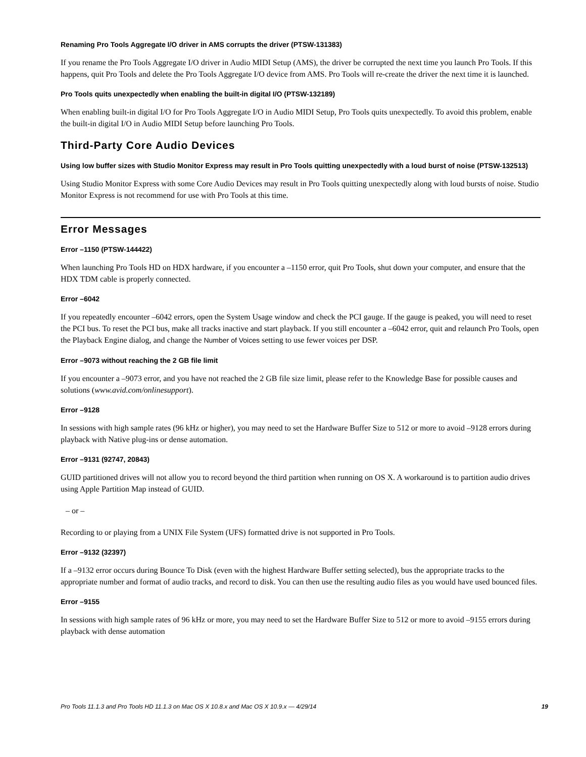Renaming Pro Tools Aggregate I/O driver in AMS corrupts the driver (PTSW-131383)
If you rename the Pro Tools Aggregate I/O driver in Audio MIDI Setup (AMS), the driver be corrupted the next time you launch Pro Tools. If this happens, quit Pro Tools and delete the Pro Tools Aggregate I/O device from AMS. Pro Tools will re-create the driver the next time it is launched.
Pro Tools quits unexpectedly when enabling the built-in digital I/O (PTSW-132189)
When enabling built-in digital I/O for Pro Tools Aggregate I/O in Audio MIDI Setup, Pro Tools quits unexpectedly. To avoid this problem, enable the built-in digital I/O in Audio MIDI Setup before launching Pro Tools.
Third-Party Core Audio Devices
Using low buffer sizes with Studio Monitor Express may result in Pro Tools quitting unexpectedly with a loud burst of noise (PTSW-132513)
Using Studio Monitor Express with some Core Audio Devices may result in Pro Tools quitting unexpectedly along with loud bursts of noise. Studio Monitor Express is not recommend for use with Pro Tools at this time.
Error Messages
Error –1150 (PTSW-144422)
When launching Pro Tools HD on HDX hardware, if you encounter a –1150 error, quit Pro Tools, shut down your computer, and ensure that the HDX TDM cable is properly connected.
Error –6042
If you repeatedly encounter –6042 errors, open the System Usage window and check the PCI gauge. If the gauge is peaked, you will need to reset the PCI bus. To reset the PCI bus, make all tracks inactive and start playback. If you still encounter a –6042 error, quit and relaunch Pro Tools, open the Playback Engine dialog, and change the Number of Voices setting to use fewer voices per DSP.
Error –9073 without reaching the 2 GB file limit
If you encounter a –9073 error, and you have not reached the 2 GB file size limit, please refer to the Knowledge Base for possible causes and solutions (www.avid.com/onlinesupport).
Error –9128
In sessions with high sample rates (96 kHz or higher), you may need to set the Hardware Buffer Size to 512 or more to avoid –9128 errors during playback with Native plug-ins or dense automation.
Error –9131 (92747, 20843)
GUID partitioned drives will not allow you to record beyond the third partition when running on OS X. A workaround is to partition audio drives using Apple Partition Map instead of GUID.
– or –
Recording to or playing from a UNIX File System (UFS) formatted drive is not supported in Pro Tools.
Error –9132 (32397)
If a –9132 error occurs during Bounce To Disk (even with the highest Hardware Buffer setting selected), bus the appropriate tracks to the appropriate number and format of audio tracks, and record to disk. You can then use the resulting audio files as you would have used bounced files.
Error –9155
In sessions with high sample rates of 96 kHz or more, you may need to set the Hardware Buffer Size to 512 or more to avoid –9155 errors during playback with dense automation
Pro Tools 11.1.3 and Pro Tools HD 11.1.3 on Mac OS X 10.8.x and Mac OS X 10.9.x — 4/29/14 19